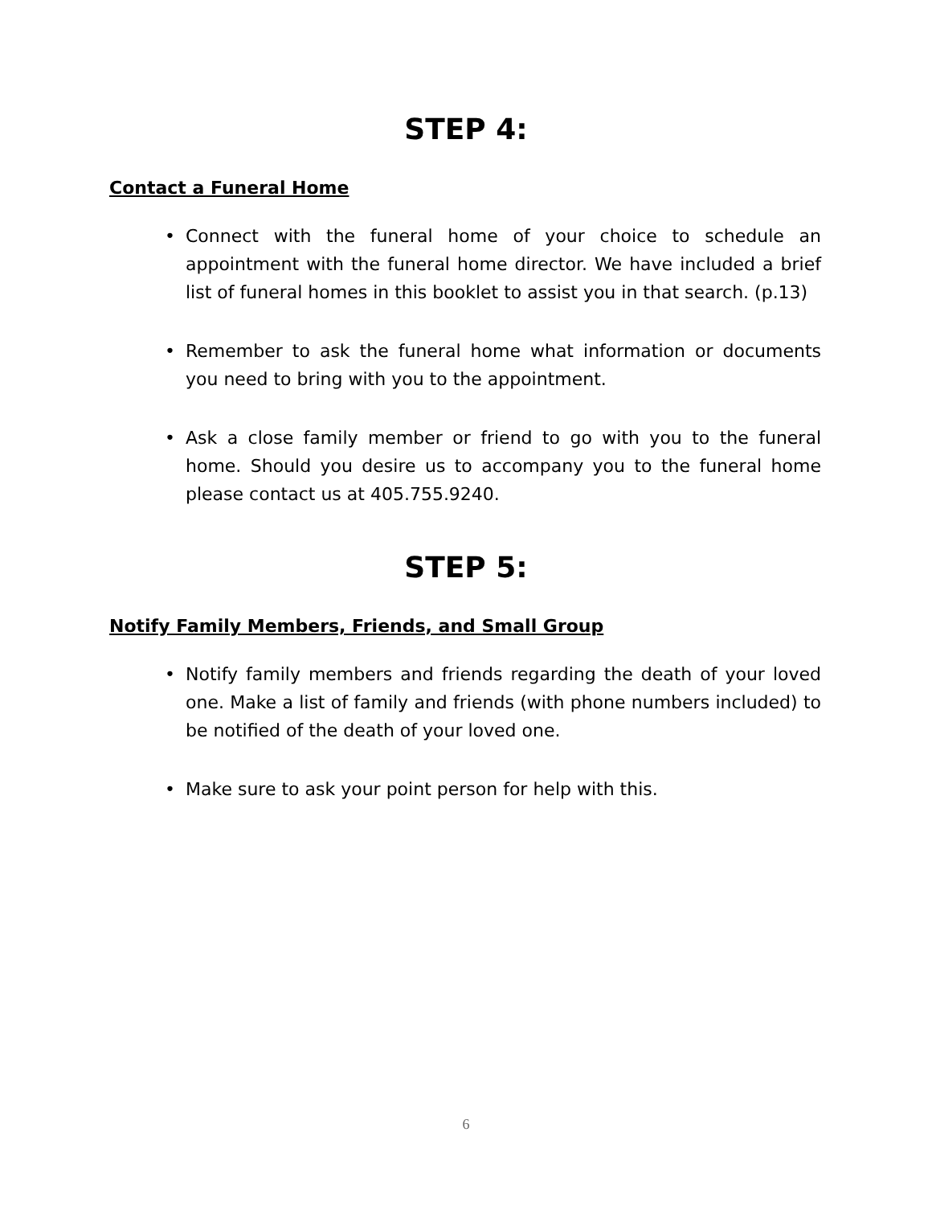STEP 4:
Contact a Funeral Home
• Connect with the funeral home of your choice to schedule an appointment with the funeral home director. We have included a brief list of funeral homes in this booklet to assist you in that search. (p.13)
• Remember to ask the funeral home what information or documents you need to bring with you to the appointment.
• Ask a close family member or friend to go with you to the funeral home. Should you desire us to accompany you to the funeral home please contact us at 405.755.9240.
STEP 5:
Notify Family Members, Friends, and Small Group
• Notify family members and friends regarding the death of your loved one. Make a list of family and friends (with phone numbers included) to be notified of the death of your loved one.
• Make sure to ask your point person for help with this.
6